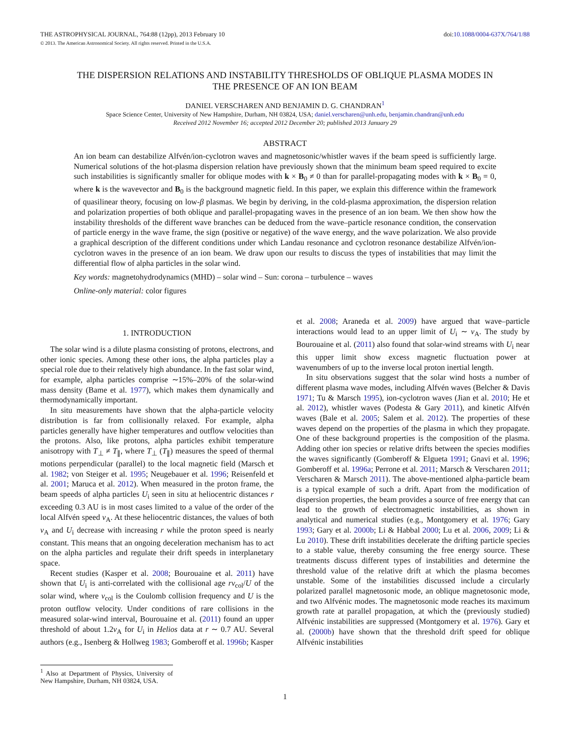THE ASTROPHYSICAL JOURNAL, 764:88 (12pp), 2013 February 10 doi:10.1088/0004-637X/764/1/88
© 2013. The American Astronomical Society. All rights reserved. Printed in the U.S.A.
THE DISPERSION RELATIONS AND INSTABILITY THRESHOLDS OF OBLIQUE PLASMA MODES IN THE PRESENCE OF AN ION BEAM
DANIEL VERSCHAREN AND BENJAMIN D. G. CHANDRAN<sup>1</sup>
Space Science Center, University of New Hampshire, Durham, NH 03824, USA; daniel.verscharen@unh.edu, benjamin.chandran@unh.edu
Received 2012 November 16; accepted 2012 December 20; published 2013 January 29
ABSTRACT
An ion beam can destabilize Alfvén/ion-cyclotron waves and magnetosonic/whistler waves if the beam speed is sufficiently large. Numerical solutions of the hot-plasma dispersion relation have previously shown that the minimum beam speed required to excite such instabilities is significantly smaller for oblique modes with k × B<sub>0</sub> ≠ 0 than for parallel-propagating modes with k × B<sub>0</sub> = 0, where k is the wavevector and B<sub>0</sub> is the background magnetic field. In this paper, we explain this difference within the framework of quasilinear theory, focusing on low-β plasmas. We begin by deriving, in the cold-plasma approximation, the dispersion relation and polarization properties of both oblique and parallel-propagating waves in the presence of an ion beam. We then show how the instability thresholds of the different wave branches can be deduced from the wave–particle resonance condition, the conservation of particle energy in the wave frame, the sign (positive or negative) of the wave energy, and the wave polarization. We also provide a graphical description of the different conditions under which Landau resonance and cyclotron resonance destabilize Alfvén/ion-cyclotron waves in the presence of an ion beam. We draw upon our results to discuss the types of instabilities that may limit the differential flow of alpha particles in the solar wind.
Key words: magnetohydrodynamics (MHD) – solar wind – Sun: corona – turbulence – waves
Online-only material: color figures
1. INTRODUCTION
The solar wind is a dilute plasma consisting of protons, electrons, and other ionic species. Among these other ions, the alpha particles play a special role due to their relatively high abundance. In the fast solar wind, for example, alpha particles comprise ∼15%–20% of the solar-wind mass density (Bame et al. 1977), which makes them dynamically and thermodynamically important.
In situ measurements have shown that the alpha-particle velocity distribution is far from collisionally relaxed. For example, alpha particles generally have higher temperatures and outflow velocities than the protons. Also, like protons, alpha particles exhibit temperature anisotropy with T<sub>⊥</sub> ≠ T<sub>∥</sub>, where T<sub>⊥</sub> (T<sub>∥</sub>) measures the speed of thermal motions perpendicular (parallel) to the local magnetic field (Marsch et al. 1982; von Steiger et al. 1995; Neugebauer et al. 1996; Reisenfeld et al. 2001; Maruca et al. 2012). When measured in the proton frame, the beam speeds of alpha particles U<sub>i</sub> seen in situ at heliocentric distances r exceeding 0.3 AU is in most cases limited to a value of the order of the local Alfvén speed v<sub>A</sub>. At these heliocentric distances, the values of both v<sub>A</sub> and U<sub>i</sub> decrease with increasing r while the proton speed is nearly constant. This means that an ongoing deceleration mechanism has to act on the alpha particles and regulate their drift speeds in interplanetary space.
Recent studies (Kasper et al. 2008; Bourouaine et al. 2011) have shown that U<sub>i</sub> is anti-correlated with the collisional age rν<sub>col</sub>/U of the solar wind, where ν<sub>col</sub> is the Coulomb collision frequency and U is the proton outflow velocity. Under conditions of rare collisions in the measured solar-wind interval, Bourouaine et al. (2011) found an upper threshold of about 1.2v<sub>A</sub> for U<sub>i</sub> in Helios data at r ∼ 0.7 AU. Several authors (e.g., Isenberg & Hollweg 1983; Gomberoff et al. 1996b; Kasper
<sup>1</sup> Also at Department of Physics, University of New Hampshire, Durham, NH 03824, USA.
et al. 2008; Araneda et al. 2009) have argued that wave–particle interactions would lead to an upper limit of U<sub>i</sub> ∼ v<sub>A</sub>. The study by Bourouaine et al. (2011) also found that solar-wind streams with U<sub>i</sub> near this upper limit show excess magnetic fluctuation power at wavenumbers of up to the inverse local proton inertial length.
In situ observations suggest that the solar wind hosts a number of different plasma wave modes, including Alfvén waves (Belcher & Davis 1971; Tu & Marsch 1995), ion-cyclotron waves (Jian et al. 2010; He et al. 2012), whistler waves (Podesta & Gary 2011), and kinetic Alfvén waves (Bale et al. 2005; Salem et al. 2012). The properties of these waves depend on the properties of the plasma in which they propagate. One of these background properties is the composition of the plasma. Adding other ion species or relative drifts between the species modifies the waves significantly (Gomberoff & Elgueta 1991; Gnavi et al. 1996; Gomberoff et al. 1996a; Perrone et al. 2011; Marsch & Verscharen 2011; Verscharen & Marsch 2011). The above-mentioned alpha-particle beam is a typical example of such a drift. Apart from the modification of dispersion properties, the beam provides a source of free energy that can lead to the growth of electromagnetic instabilities, as shown in analytical and numerical studies (e.g., Montgomery et al. 1976; Gary 1993; Gary et al. 2000b; Li & Habbal 2000; Lu et al. 2006, 2009; Li & Lu 2010). These drift instabilities decelerate the drifting particle species to a stable value, thereby consuming the free energy source. These treatments discuss different types of instabilities and determine the threshold value of the relative drift at which the plasma becomes unstable. Some of the instabilities discussed include a circularly polarized parallel magnetosonic mode, an oblique magnetosonic mode, and two Alfvénic modes. The magnetosonic mode reaches its maximum growth rate at parallel propagation, at which the (previously studied) Alfvénic instabilities are suppressed (Montgomery et al. 1976). Gary et al. (2000b) have shown that the threshold drift speed for oblique Alfvénic instabilities
1